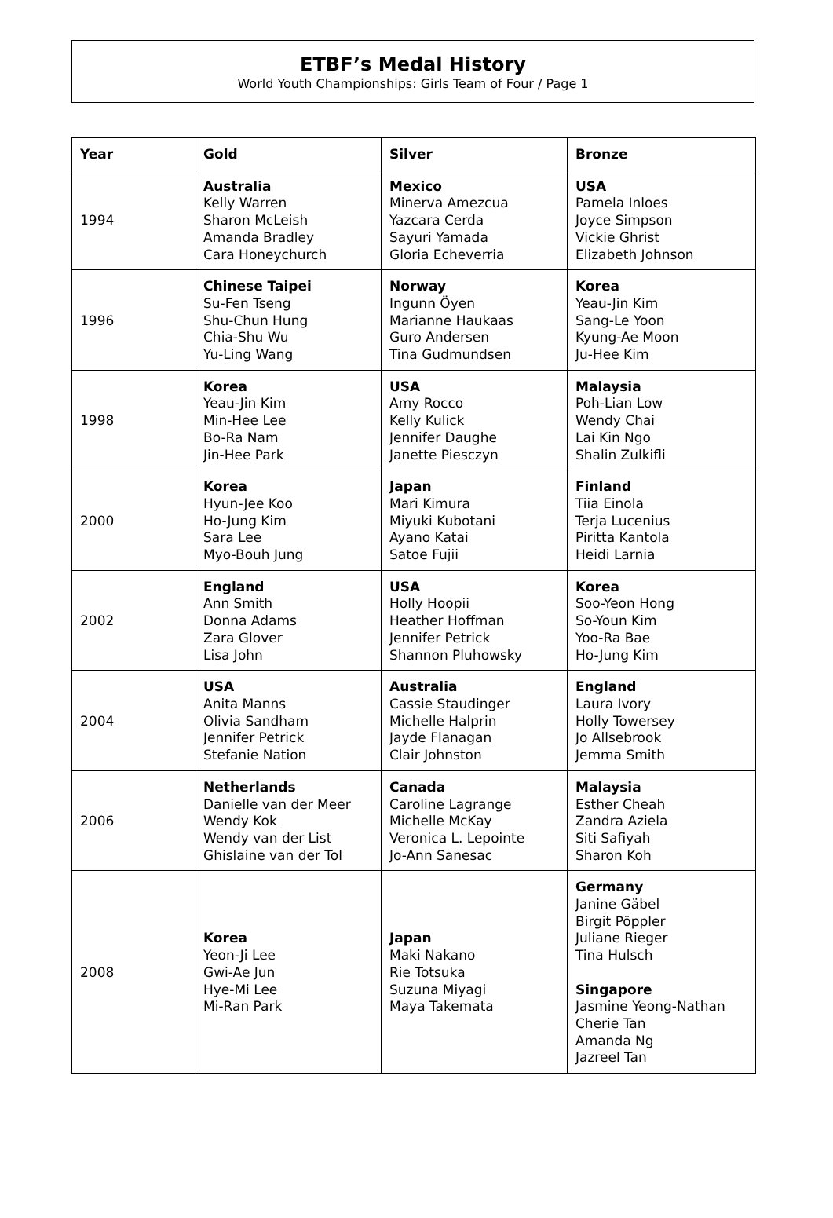ETBF’s Medal History
World Youth Championships: Girls Team of Four / Page 1
| Year | Gold | Silver | Bronze |
| --- | --- | --- | --- |
| 1994 | Australia Kelly Warren Sharon McLeish Amanda Bradley Cara Honeychurch | Mexico Minerva Amezcua Yazcara Cerda Sayuri Yamada Gloria Echeverria | USA Pamela Inloes Joyce Simpson Vickie Ghrist Elizabeth Johnson |
| 1996 | Chinese Taipei Su-Fen Tseng Shu-Chun Hung Chia-Shu Wu Yu-Ling Wang | Norway Ingunn Öyen Marianne Haukaas Guro Andersen Tina Gudmundsen | Korea Yeau-Jin Kim Sang-Le Yoon Kyung-Ae Moon Ju-Hee Kim |
| 1998 | Korea Yeau-Jin Kim Min-Hee Lee Bo-Ra Nam Jin-Hee Park | USA Amy Rocco Kelly Kulick Jennifer Daughe Janette Piesczyn | Malaysia Poh-Lian Low Wendy Chai Lai Kin Ngo Shalin Zulkifli |
| 2000 | Korea Hyun-Jee Koo Ho-Jung Kim Sara Lee Myo-Bouh Jung | Japan Mari Kimura Miyuki Kubotani Ayano Katai Satoe Fujii | Finland Tiia Einola Terja Lucenius Piritta Kantola Heidi Larnia |
| 2002 | England Ann Smith Donna Adams Zara Glover Lisa John | USA Holly Hoopii Heather Hoffman Jennifer Petrick Shannon Pluhowsky | Korea Soo-Yeon Hong So-Youn Kim Yoo-Ra Bae Ho-Jung Kim |
| 2004 | USA Anita Manns Olivia Sandham Jennifer Petrick Stefanie Nation | Australia Cassie Staudinger Michelle Halprin Jayde Flanagan Clair Johnston | England Laura Ivory Holly Towersey Jo Allsebrook Jemma Smith |
| 2006 | Netherlands Danielle van der Meer Wendy Kok Wendy van der List Ghislaine van der Tol | Canada Caroline Lagrange Michelle McKay Veronica L. Lepointe Jo-Ann Sanesac | Malaysia Esther Cheah Zandra Aziela Siti Safiyah Sharon Koh |
| 2008 | Korea Yeon-Ji Lee Gwi-Ae Jun Hye-Mi Lee Mi-Ran Park | Japan Maki Nakano Rie Totsuka Suzuna Miyagi Maya Takemata | Germany Janine Gäbel Birgit Pöppler Juliane Rieger Tina Hulsch Singapore Jasmine Yeong-Nathan Cherie Tan Amanda Ng Jazreel Tan |